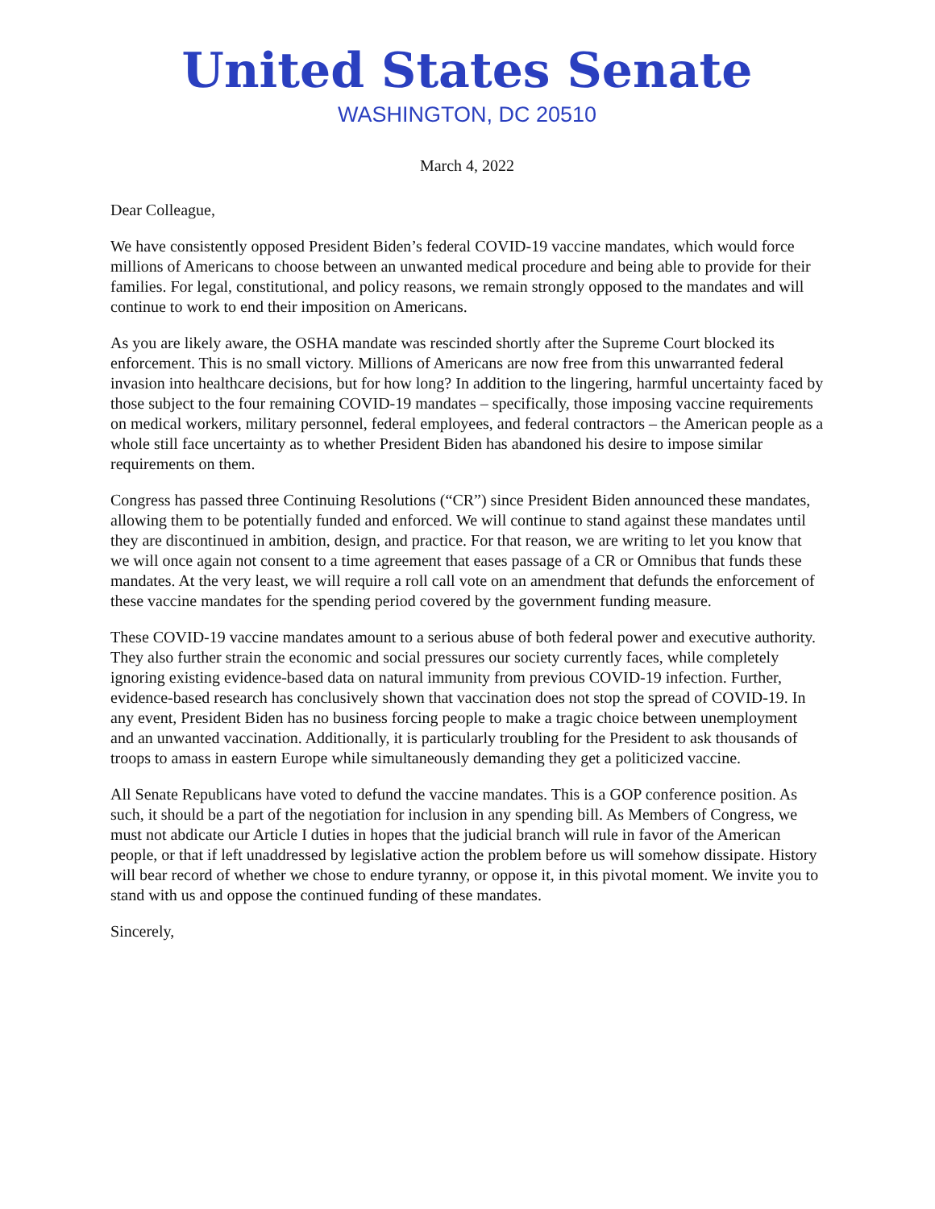United States Senate
WASHINGTON, DC 20510
March 4, 2022
Dear Colleague,
We have consistently opposed President Biden’s federal COVID-19 vaccine mandates, which would force millions of Americans to choose between an unwanted medical procedure and being able to provide for their families. For legal, constitutional, and policy reasons, we remain strongly opposed to the mandates and will continue to work to end their imposition on Americans.
As you are likely aware, the OSHA mandate was rescinded shortly after the Supreme Court blocked its enforcement. This is no small victory. Millions of Americans are now free from this unwarranted federal invasion into healthcare decisions, but for how long? In addition to the lingering, harmful uncertainty faced by those subject to the four remaining COVID-19 mandates – specifically, those imposing vaccine requirements on medical workers, military personnel, federal employees, and federal contractors – the American people as a whole still face uncertainty as to whether President Biden has abandoned his desire to impose similar requirements on them.
Congress has passed three Continuing Resolutions (“CR”) since President Biden announced these mandates, allowing them to be potentially funded and enforced. We will continue to stand against these mandates until they are discontinued in ambition, design, and practice. For that reason, we are writing to let you know that we will once again not consent to a time agreement that eases passage of a CR or Omnibus that funds these mandates. At the very least, we will require a roll call vote on an amendment that defunds the enforcement of these vaccine mandates for the spending period covered by the government funding measure.
These COVID-19 vaccine mandates amount to a serious abuse of both federal power and executive authority. They also further strain the economic and social pressures our society currently faces, while completely ignoring existing evidence-based data on natural immunity from previous COVID-19 infection. Further, evidence-based research has conclusively shown that vaccination does not stop the spread of COVID-19. In any event, President Biden has no business forcing people to make a tragic choice between unemployment and an unwanted vaccination. Additionally, it is particularly troubling for the President to ask thousands of troops to amass in eastern Europe while simultaneously demanding they get a politicized vaccine.
All Senate Republicans have voted to defund the vaccine mandates. This is a GOP conference position. As such, it should be a part of the negotiation for inclusion in any spending bill. As Members of Congress, we must not abdicate our Article I duties in hopes that the judicial branch will rule in favor of the American people, or that if left unaddressed by legislative action the problem before us will somehow dissipate. History will bear record of whether we chose to endure tyranny, or oppose it, in this pivotal moment. We invite you to stand with us and oppose the continued funding of these mandates.
Sincerely,